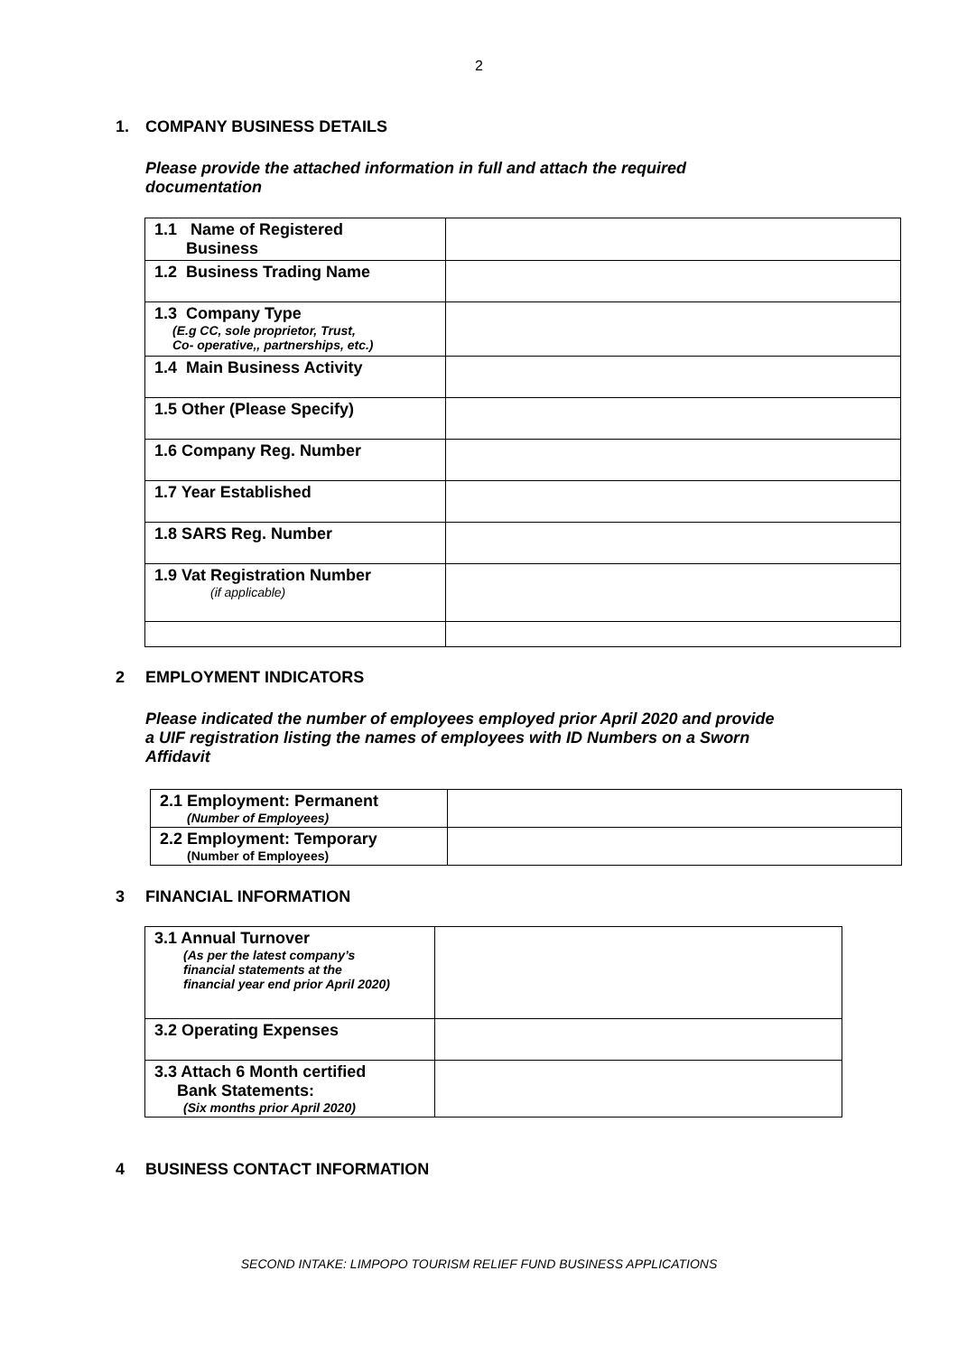2
1. COMPANY BUSINESS DETAILS
Please provide the attached information in full and attach the required
documentation
| 1.1 Name of Registered Business | |
| 1.2 Business Trading Name | |
| 1.3 Company Type (E.g CC, sole proprietor, Trust, Co- operative,, partnerships, etc.) | |
| 1.4 Main Business Activity | |
| 1.5 Other (Please Specify) | |
| 1.6 Company Reg. Number | |
| 1.7 Year Established | |
| 1.8 SARS Reg. Number | |
| 1.9 Vat Registration Number (if applicable) | |
2 EMPLOYMENT INDICATORS
Please indicated the number of employees employed prior April 2020 and provide
a UIF registration listing the names of employees with ID Numbers on a Sworn
Affidavit
| 2.1 Employment: Permanent (Number of Employees) | |
| 2.2 Employment: Temporary (Number of Employees) | |
3 FINANCIAL INFORMATION
| 3.1 Annual Turnover (As per the latest company’s financial statements at the financial year end prior April 2020) | |
| 3.2 Operating Expenses | |
| 3.3 Attach 6 Month certified Bank Statements: (Six months prior April 2020) | |
4 BUSINESS CONTACT INFORMATION
SECOND INTAKE: LIMPOPO TOURISM RELIEF FUND BUSINESS APPLICATIONS